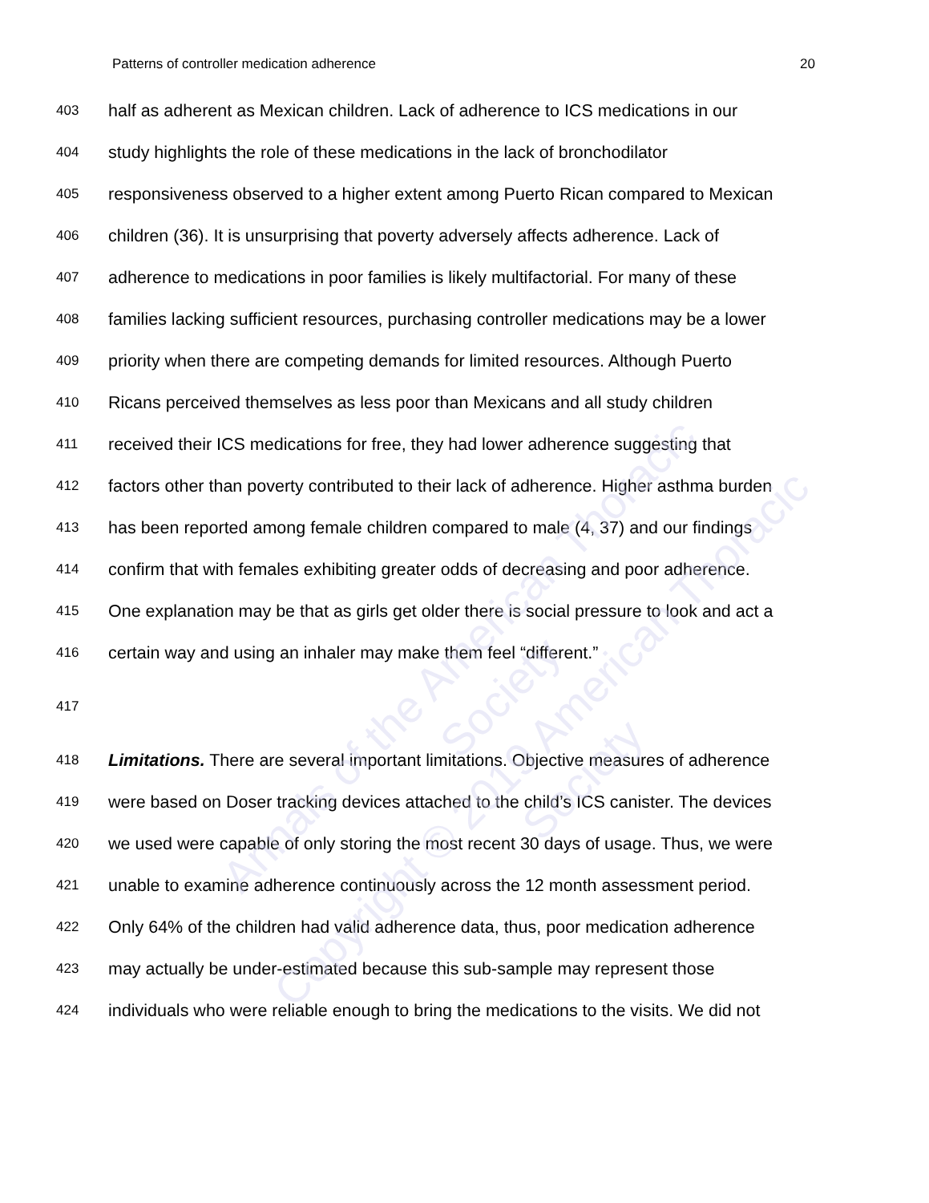Patterns of controller medication adherence 20
403 half as adherent as Mexican children. Lack of adherence to ICS medications in our
404 study highlights the role of these medications in the lack of bronchodilator
405 responsiveness observed to a higher extent among Puerto Rican compared to Mexican
406 children (36). It is unsurprising that poverty adversely affects adherence. Lack of
407 adherence to medications in poor families is likely multifactorial. For many of these
408 families lacking sufficient resources, purchasing controller medications may be a lower
409 priority when there are competing demands for limited resources. Although Puerto
410 Ricans perceived themselves as less poor than Mexicans and all study children
411 received their ICS medications for free, they had lower adherence suggesting that
412 factors other than poverty contributed to their lack of adherence. Higher asthma burden
413 has been reported among female children compared to male (4, 37) and our findings
414 confirm that with females exhibiting greater odds of decreasing and poor adherence.
415 One explanation may be that as girls get older there is social pressure to look and act a
416 certain way and using an inhaler may make them feel “different.”
417
418 Limitations. There are several important limitations. Objective measures of adherence
419 were based on Doser tracking devices attached to the child’s ICS canister. The devices
420 we used were capable of only storing the most recent 30 days of usage. Thus, we were
421 unable to examine adherence continuously across the 12 month assessment period.
422 Only 64% of the children had valid adherence data, thus, poor medication adherence
423 may actually be under-estimated because this sub-sample may represent those
424 individuals who were reliable enough to bring the medications to the visits. We did not
Annals of the American Thoracic Society
Copyright © 2019 American Thoracic Society